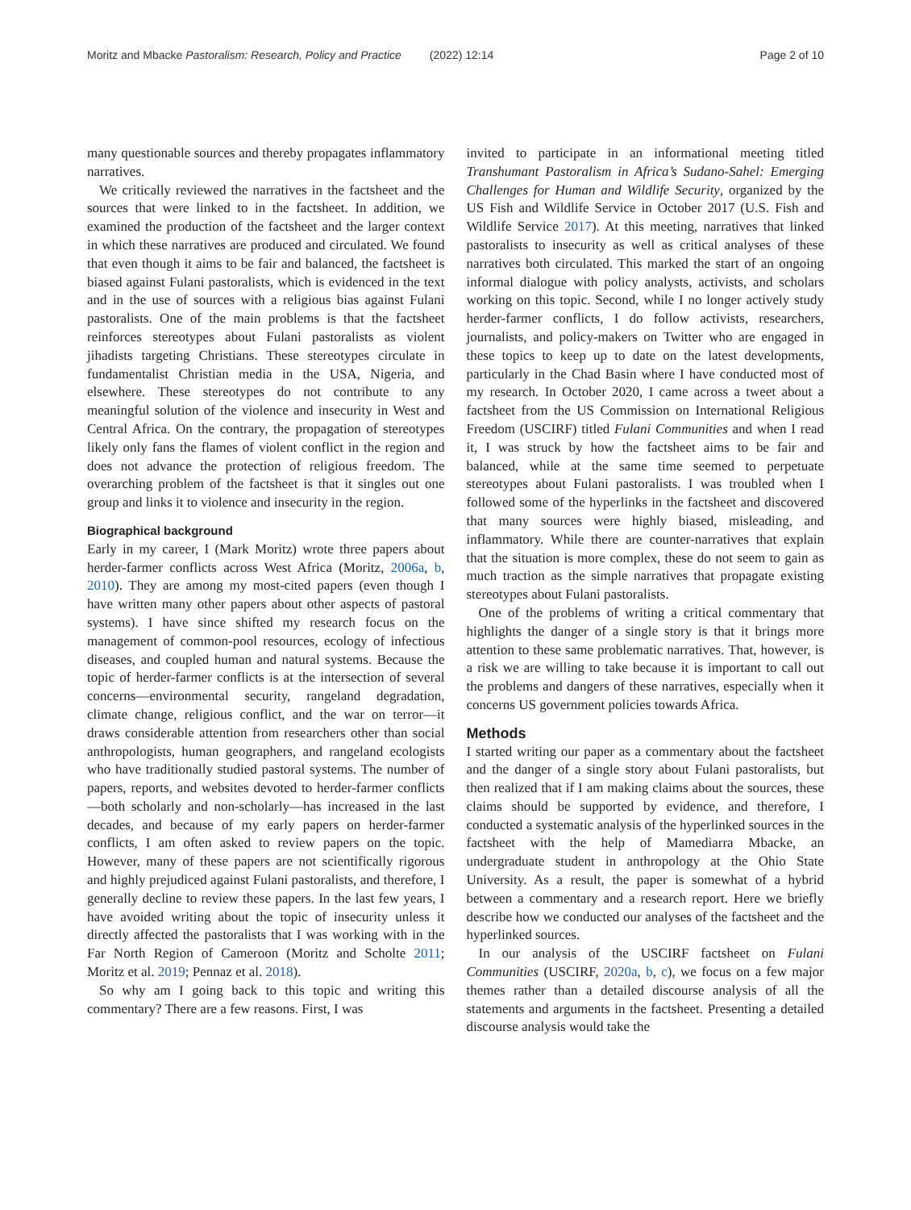Moritz and Mbacke Pastoralism: Research, Policy and Practice (2022) 12:14 Page 2 of 10
many questionable sources and thereby propagates inflammatory narratives.
We critically reviewed the narratives in the factsheet and the sources that were linked to in the factsheet. In addition, we examined the production of the factsheet and the larger context in which these narratives are produced and circulated. We found that even though it aims to be fair and balanced, the factsheet is biased against Fulani pastoralists, which is evidenced in the text and in the use of sources with a religious bias against Fulani pastoralists. One of the main problems is that the factsheet reinforces stereotypes about Fulani pastoralists as violent jihadists targeting Christians. These stereotypes circulate in fundamentalist Christian media in the USA, Nigeria, and elsewhere. These stereotypes do not contribute to any meaningful solution of the violence and insecurity in West and Central Africa. On the contrary, the propagation of stereotypes likely only fans the flames of violent conflict in the region and does not advance the protection of religious freedom. The overarching problem of the factsheet is that it singles out one group and links it to violence and insecurity in the region.
Biographical background
Early in my career, I (Mark Moritz) wrote three papers about herder-farmer conflicts across West Africa (Moritz, 2006a, b, 2010). They are among my most-cited papers (even though I have written many other papers about other aspects of pastoral systems). I have since shifted my research focus on the management of common-pool resources, ecology of infectious diseases, and coupled human and natural systems. Because the topic of herder-farmer conflicts is at the intersection of several concerns—environmental security, rangeland degradation, climate change, religious conflict, and the war on terror—it draws considerable attention from researchers other than social anthropologists, human geographers, and rangeland ecologists who have traditionally studied pastoral systems. The number of papers, reports, and websites devoted to herder-farmer conflicts—both scholarly and non-scholarly—has increased in the last decades, and because of my early papers on herder-farmer conflicts, I am often asked to review papers on the topic. However, many of these papers are not scientifically rigorous and highly prejudiced against Fulani pastoralists, and therefore, I generally decline to review these papers. In the last few years, I have avoided writing about the topic of insecurity unless it directly affected the pastoralists that I was working with in the Far North Region of Cameroon (Moritz and Scholte 2011; Moritz et al. 2019; Pennaz et al. 2018).
So why am I going back to this topic and writing this commentary? There are a few reasons. First, I was
invited to participate in an informational meeting titled Transhumant Pastoralism in Africa’s Sudano-Sahel: Emerging Challenges for Human and Wildlife Security, organized by the US Fish and Wildlife Service in October 2017 (U.S. Fish and Wildlife Service 2017). At this meeting, narratives that linked pastoralists to insecurity as well as critical analyses of these narratives both circulated. This marked the start of an ongoing informal dialogue with policy analysts, activists, and scholars working on this topic. Second, while I no longer actively study herder-farmer conflicts, I do follow activists, researchers, journalists, and policy-makers on Twitter who are engaged in these topics to keep up to date on the latest developments, particularly in the Chad Basin where I have conducted most of my research. In October 2020, I came across a tweet about a factsheet from the US Commission on International Religious Freedom (USCIRF) titled Fulani Communities and when I read it, I was struck by how the factsheet aims to be fair and balanced, while at the same time seemed to perpetuate stereotypes about Fulani pastoralists. I was troubled when I followed some of the hyperlinks in the factsheet and discovered that many sources were highly biased, misleading, and inflammatory. While there are counter-narratives that explain that the situation is more complex, these do not seem to gain as much traction as the simple narratives that propagate existing stereotypes about Fulani pastoralists.
One of the problems of writing a critical commentary that highlights the danger of a single story is that it brings more attention to these same problematic narratives. That, however, is a risk we are willing to take because it is important to call out the problems and dangers of these narratives, especially when it concerns US government policies towards Africa.
Methods
I started writing our paper as a commentary about the factsheet and the danger of a single story about Fulani pastoralists, but then realized that if I am making claims about the sources, these claims should be supported by evidence, and therefore, I conducted a systematic analysis of the hyperlinked sources in the factsheet with the help of Mamediarra Mbacke, an undergraduate student in anthropology at the Ohio State University. As a result, the paper is somewhat of a hybrid between a commentary and a research report. Here we briefly describe how we conducted our analyses of the factsheet and the hyperlinked sources.
In our analysis of the USCIRF factsheet on Fulani Communities (USCIRF, 2020a, b, c), we focus on a few major themes rather than a detailed discourse analysis of all the statements and arguments in the factsheet. Presenting a detailed discourse analysis would take the